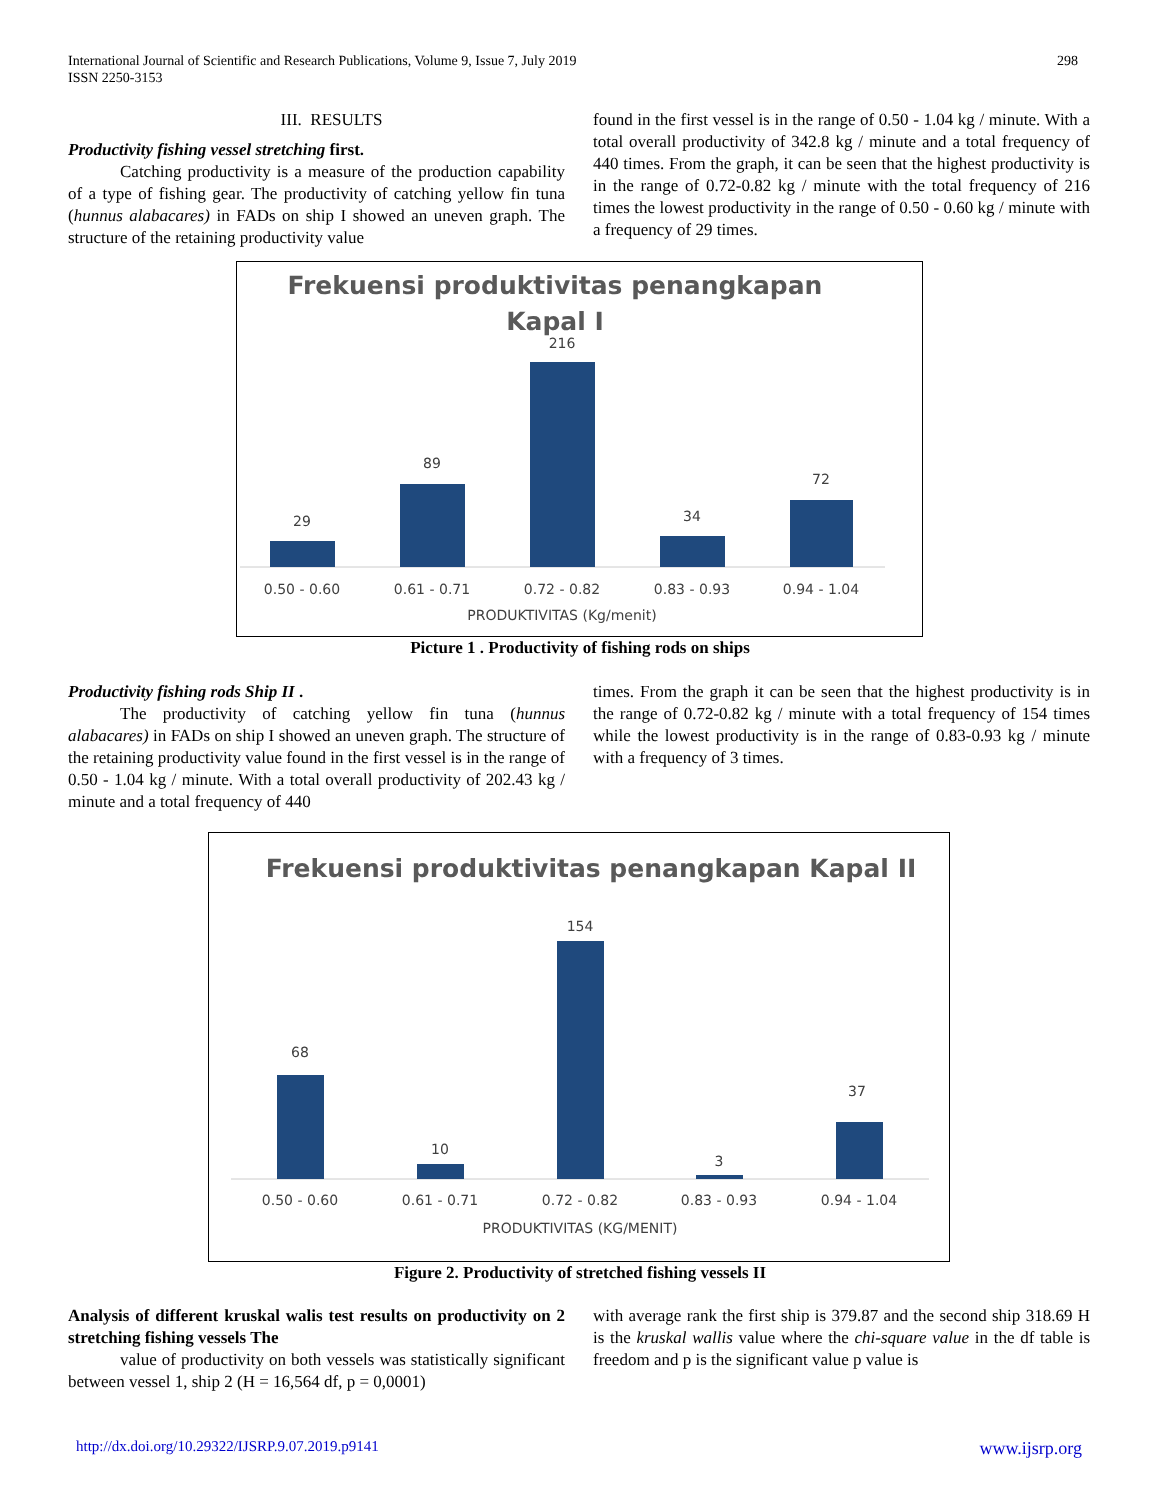298 International Journal of Scientific and Research Publications, Volume 9, Issue 7, July 2019
ISSN 2250-3153
III. RESULTS
Productivity fishing vessel stretching first.
Catching productivity is a measure of the production capability of a type of fishing gear. The productivity of catching yellow fin tuna (hunnus alabacares) in FADs on ship I showed an uneven graph. The structure of the retaining productivity value
found in the first vessel is in the range of 0.50 - 1.04 kg / minute. With a total overall productivity of 342.8 kg / minute and a total frequency of 440 times. From the graph, it can be seen that the highest productivity is in the range of 0.72-0.82 kg / minute with the total frequency of 216 times the lowest productivity in the range of 0.50 - 0.60 kg / minute with a frequency of 29 times.
Frekuensi produktivitas penangkapan
Kapal I
29
89
216
34
72
0.50 - 0.60
0.61 - 0.71
0.72 - 0.82
0.83 - 0.93
0.94 - 1.04
PRODUKTIVITAS (Kg/menit)
Picture 1 . Productivity of fishing rods on ships
Productivity fishing rods Ship II .
The productivity of catching yellow fin tuna (hunnus alabacares) in FADs on ship I showed an uneven graph. The structure of the retaining productivity value found in the first vessel is in the range of 0.50 - 1.04 kg / minute. With a total overall productivity of 202.43 kg / minute and a total frequency of 440
times. From the graph it can be seen that the highest productivity is in the range of 0.72-0.82 kg / minute with a total frequency of 154 times while the lowest productivity is in the range of 0.83-0.93 kg / minute with a frequency of 3 times.
Frekuensi produktivitas penangkapan Kapal II
68
10
154
3
37
0.50 - 0.60
0.61 - 0.71
0.72 - 0.82
0.83 - 0.93
0.94 - 1.04
PRODUKTIVITAS (KG/MENIT)
Figure 2. Productivity of stretched fishing vessels II
Analysis of different kruskal walis test results on productivity on 2 stretching fishing vessels The
value of productivity on both vessels was statistically significant between vessel 1, ship 2 (H = 16,564 df, p = 0,0001)
with average rank the first ship is 379.87 and the second ship 318.69 H is the kruskal wallis value where the chi-square value in the df table is freedom and p is the significant value p value is
www.ijsrp.org http://dx.doi.org/10.29322/IJSRP.9.07.2019.p9141